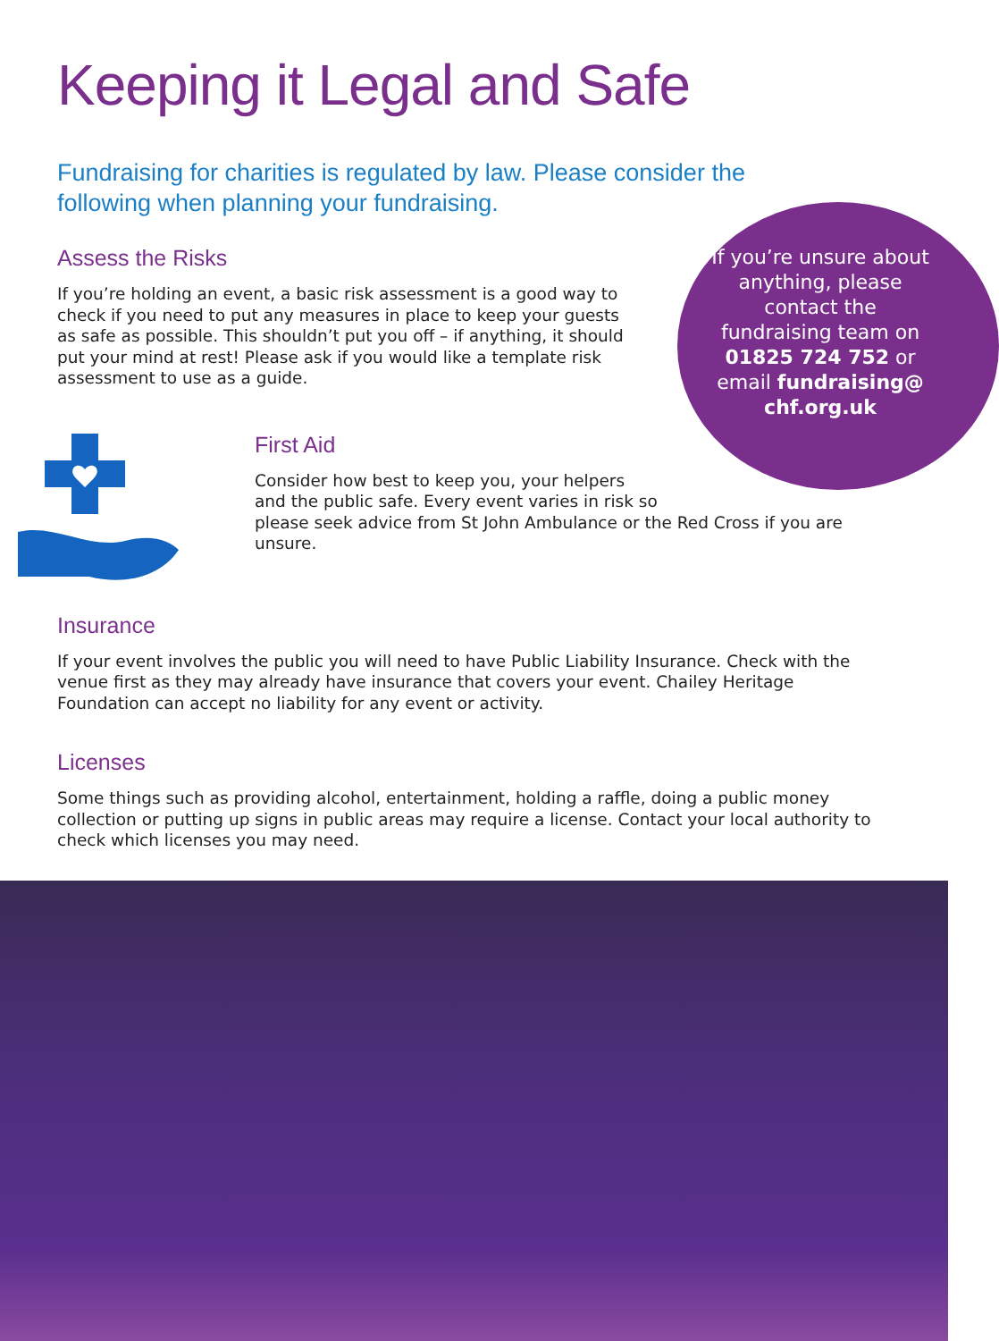Keeping it Legal and Safe
Fundraising for charities is regulated by law. Please consider the following when planning your fundraising.
Assess the Risks
If you’re holding an event, a basic risk assessment is a good way to check if you need to put any measures in place to keep your guests as safe as possible. This shouldn’t put you off – if anything, it should put your mind at rest! Please ask if you would like a template risk assessment to use as a guide.
First Aid
Consider how best to keep you, your helpers
and the public safe. Every event varies in risk so
please seek advice from St John Ambulance or the Red Cross if you are unsure.
Insurance
If your event involves the public you will need to have Public Liability Insurance. Check with the venue first as they may already have insurance that covers your event. Chailey Heritage Foundation can accept no liability for any event or activity.
Licenses
Some things such as providing alcohol, entertainment, holding a raffle, doing a public money collection or putting up signs in public areas may require a license. Contact your local authority to check which licenses you may need.
If you’re unsure about anything, please contact the fundraising team on 01825 724 752 or email fundraising@ chf.org.uk